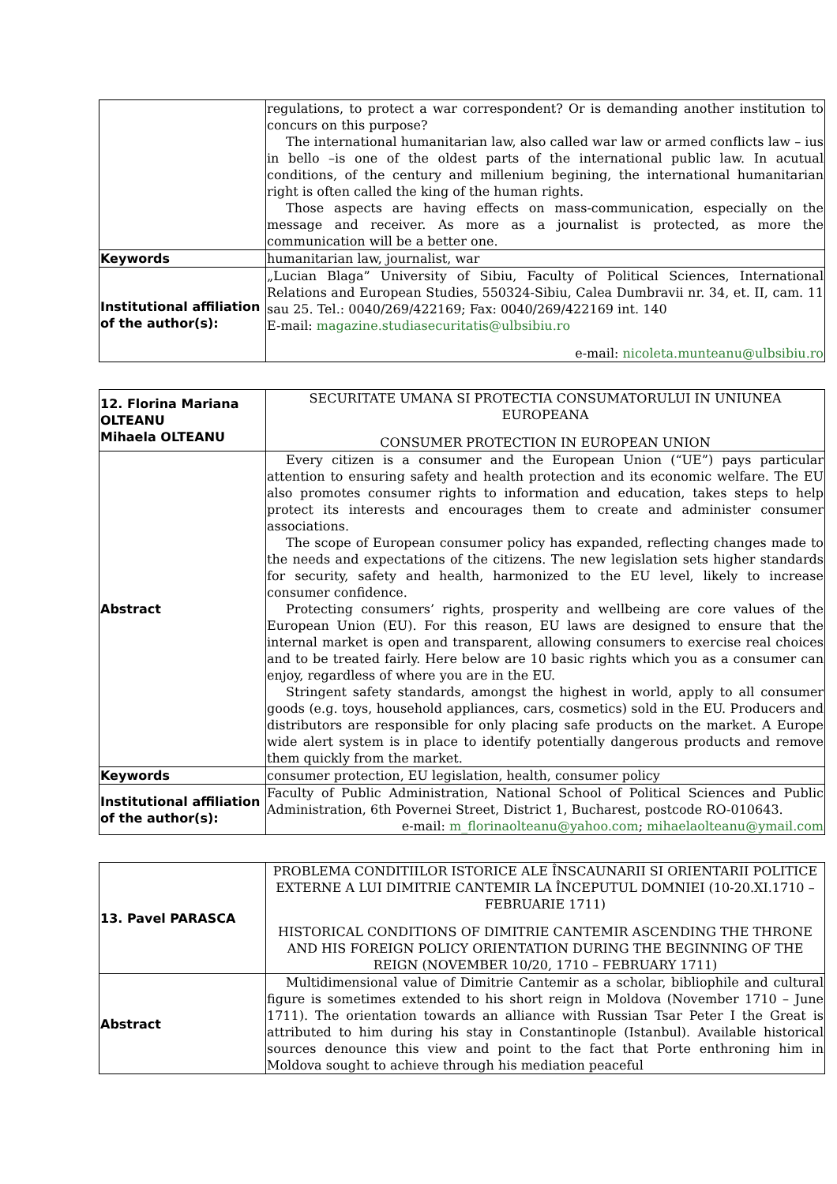| | regulations, to protect a war correspondent? Or is demanding another institution to concurs on this purpose? The international humanitarian law, also called war law or armed conflicts law – ius in bello –is one of the oldest parts of the international public law. In acutual conditions, of the century and millenium begining, the international humanitarian right is often called the king of the human rights. Those aspects are having effects on mass-communication, especially on the message and receiver. As more as a journalist is protected, as more the communication will be a better one. |
| Keywords | humanitarian law, journalist, war |
| Institutional affiliation of the author(s): | „Lucian Blaga” University of Sibiu, Faculty of Political Sciences, International Relations and European Studies, 550324-Sibiu, Calea Dumbravii nr. 34, et. II, cam. 11 sau 25. Tel.: 0040/269/422169; Fax: 0040/269/422169 int. 140 E-mail: magazine.studiasecuritatis@ulbsibiu.ro e-mail: nicoleta.munteanu@ulbsibiu.ro |
| 12. Florina Mariana OLTEANU Mihaela OLTEANU | SECURITATE UMANA SI PROTECTIA CONSUMATORULUI IN UNIUNEA EUROPEANA CONSUMER PROTECTION IN EUROPEAN UNION |
| Abstract | Every citizen is a consumer and the European Union (“UE”) pays particular attention to ensuring safety and health protection and its economic welfare. The EU also promotes consumer rights to information and education, takes steps to help protect its interests and encourages them to create and administer consumer associations. The scope of European consumer policy has expanded, reflecting changes made to the needs and expectations of the citizens. The new legislation sets higher standards for security, safety and health, harmonized to the EU level, likely to increase consumer confidence. Protecting consumers’ rights, prosperity and wellbeing are core values of the European Union (EU). For this reason, EU laws are designed to ensure that the internal market is open and transparent, allowing consumers to exercise real choices and to be treated fairly. Here below are 10 basic rights which you as a consumer can enjoy, regardless of where you are in the EU. Stringent safety standards, amongst the highest in world, apply to all consumer goods (e.g. toys, household appliances, cars, cosmetics) sold in the EU. Producers and distributors are responsible for only placing safe products on the market. A Europe wide alert system is in place to identify potentially dangerous products and remove them quickly from the market. |
| Keywords | consumer protection, EU legislation, health, consumer policy |
| Institutional affiliation of the author(s): | Faculty of Public Administration, National School of Political Sciences and Public Administration, 6th Povernei Street, District 1, Bucharest, postcode RO-010643. e-mail: m_florinaolteanu@yahoo.com ; mihaelaolteanu@ymail.com |
| 13. Pavel PARASCA | PROBLEMA CONDITIILOR ISTORICE ALE ÎNSCAUNARII SI ORIENTARII POLITICE EXTERNE A LUI DIMITRIE CANTEMIR LA ÎNCEPUTUL DOMNIEI (10-20.XI.1710 – FEBRUARIE 1711) HISTORICAL CONDITIONS OF DIMITRIE CANTEMIR ASCENDING THE THRONE AND HIS FOREIGN POLICY ORIENTATION DURING THE BEGINNING OF THE REIGN (NOVEMBER 10/20, 1710 – FEBRUARY 1711) |
| Abstract | Multidimensional value of Dimitrie Cantemir as a scholar, bibliophile and cultural figure is sometimes extended to his short reign in Moldova (November 1710 – June 1711). The orientation towards an alliance with Russian Tsar Peter I the Great is attributed to him during his stay in Constantinople (Istanbul). Available historical sources denounce this view and point to the fact that Porte enthroning him in Moldova sought to achieve through his mediation peaceful |